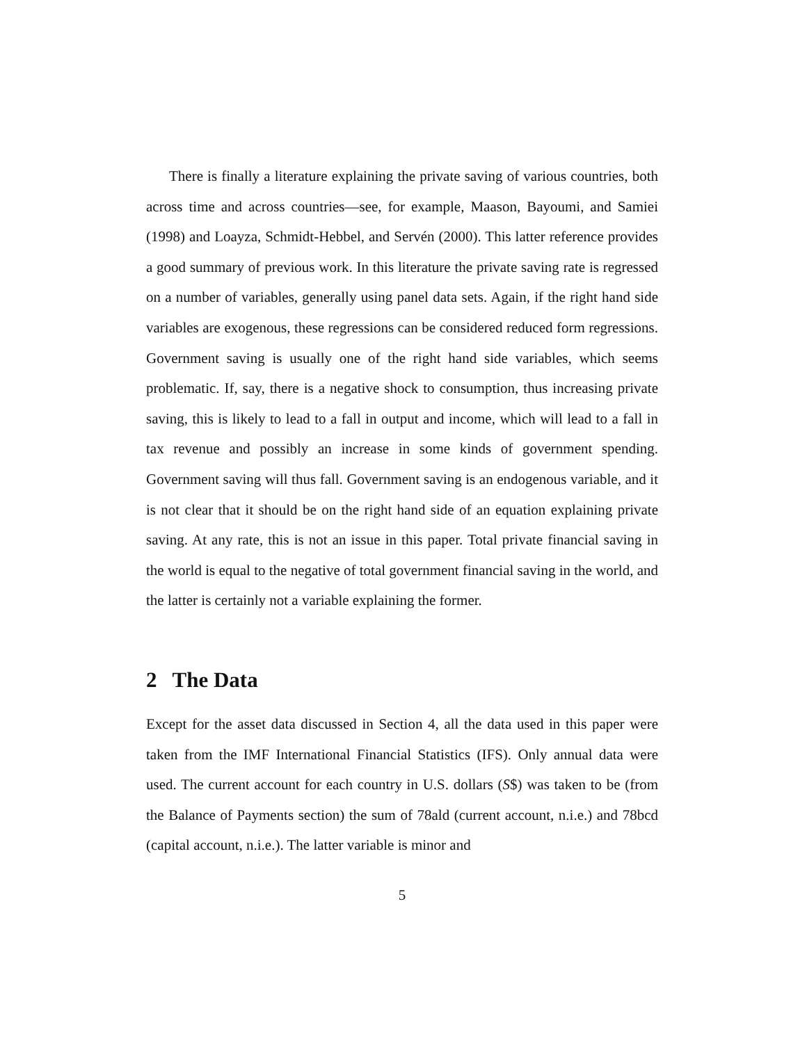There is finally a literature explaining the private saving of various countries, both across time and across countries—see, for example, Maason, Bayoumi, and Samiei (1998) and Loayza, Schmidt-Hebbel, and Servén (2000). This latter reference provides a good summary of previous work. In this literature the private saving rate is regressed on a number of variables, generally using panel data sets. Again, if the right hand side variables are exogenous, these regressions can be considered reduced form regressions. Government saving is usually one of the right hand side variables, which seems problematic. If, say, there is a negative shock to consumption, thus increasing private saving, this is likely to lead to a fall in output and income, which will lead to a fall in tax revenue and possibly an increase in some kinds of government spending. Government saving will thus fall. Government saving is an endogenous variable, and it is not clear that it should be on the right hand side of an equation explaining private saving. At any rate, this is not an issue in this paper. Total private financial saving in the world is equal to the negative of total government financial saving in the world, and the latter is certainly not a variable explaining the former.
2 The Data
Except for the asset data discussed in Section 4, all the data used in this paper were taken from the IMF International Financial Statistics (IFS). Only annual data were used. The current account for each country in U.S. dollars (S$) was taken to be (from the Balance of Payments section) the sum of 78ald (current account, n.i.e.) and 78bcd (capital account, n.i.e.). The latter variable is minor and
5